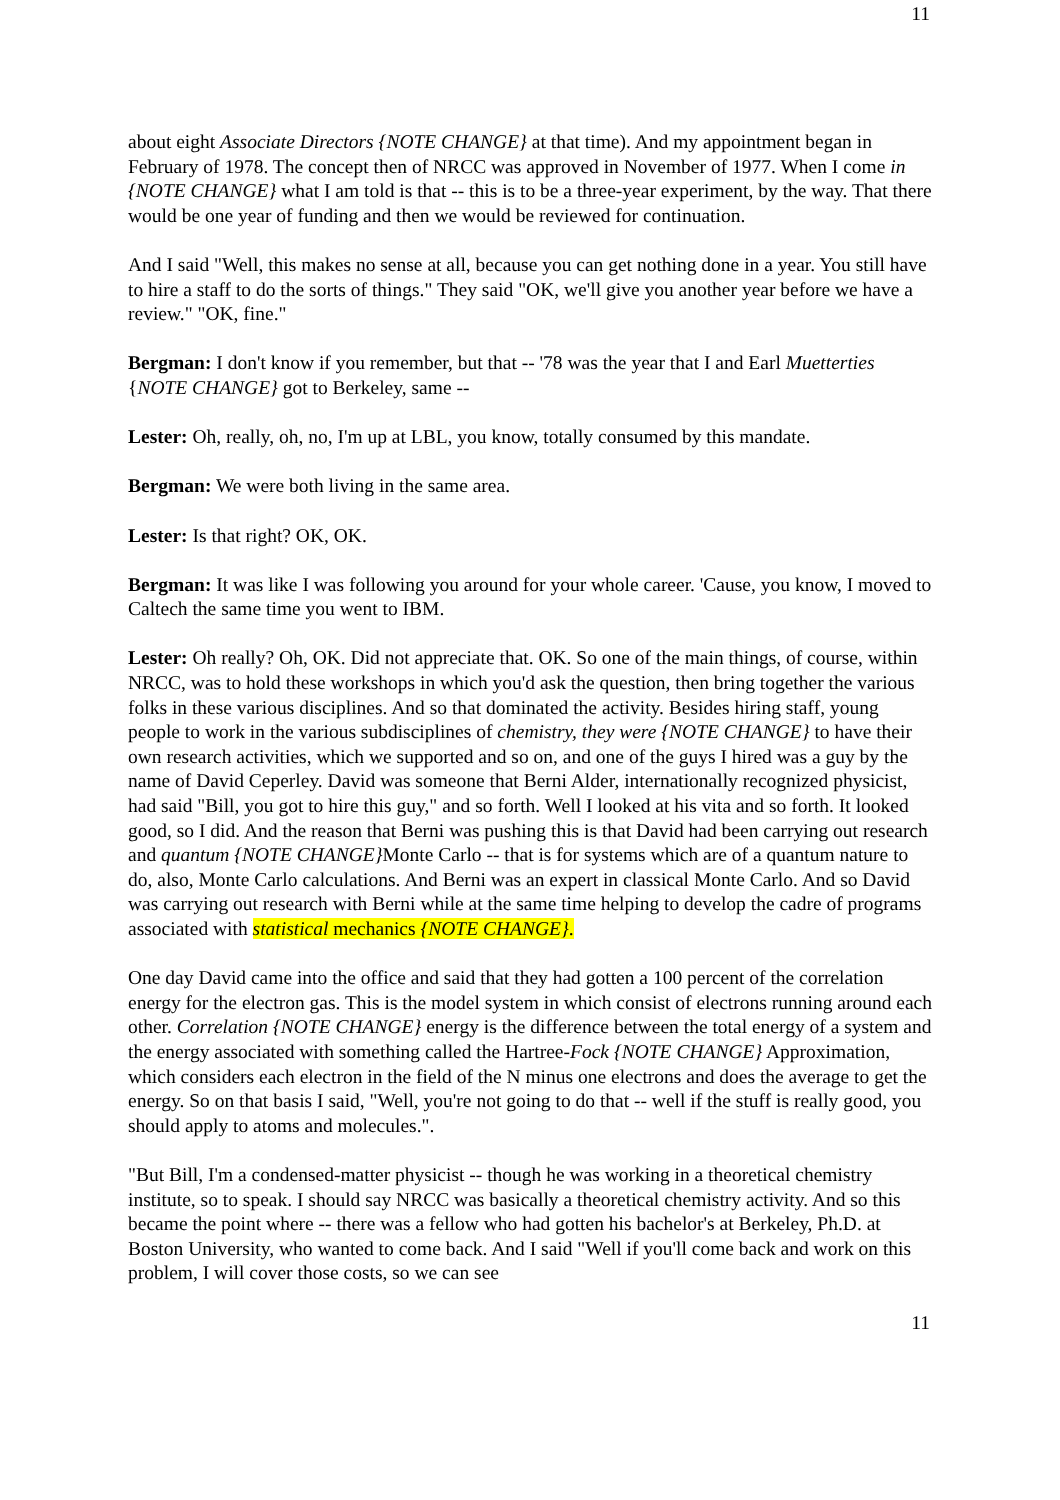11
about eight Associate Directors {NOTE CHANGE} at that time). And my appointment began in February of 1978. The concept then of NRCC was approved in November of 1977. When I come in {NOTE CHANGE} what I am told is that -- this is to be a three-year experiment, by the way. That there would be one year of funding and then we would be reviewed for continuation.
And I said "Well, this makes no sense at all, because you can get nothing done in a year. You still have to hire a staff to do the sorts of things." They said "OK, we'll give you another year before we have a review." "OK, fine."
Bergman: I don't know if you remember, but that -- '78 was the year that I and Earl Muetterties {NOTE CHANGE} got to Berkeley, same --
Lester: Oh, really, oh, no, I'm up at LBL, you know, totally consumed by this mandate.
Bergman: We were both living in the same area.
Lester: Is that right? OK, OK.
Bergman: It was like I was following you around for your whole career. 'Cause, you know, I moved to Caltech the same time you went to IBM.
Lester: Oh really? Oh, OK. Did not appreciate that. OK. So one of the main things, of course, within NRCC, was to hold these workshops in which you'd ask the question, then bring together the various folks in these various disciplines. And so that dominated the activity. Besides hiring staff, young people to work in the various subdisciplines of chemistry, they were {NOTE CHANGE} to have their own research activities, which we supported and so on, and one of the guys I hired was a guy by the name of David Ceperley. David was someone that Berni Alder, internationally recognized physicist, had said "Bill, you got to hire this guy," and so forth. Well I looked at his vita and so forth. It looked good, so I did. And the reason that Berni was pushing this is that David had been carrying out research and quantum {NOTE CHANGE}Monte Carlo -- that is for systems which are of a quantum nature to do, also, Monte Carlo calculations. And Berni was an expert in classical Monte Carlo. And so David was carrying out research with Berni while at the same time helping to develop the cadre of programs associated with statistical mechanics {NOTE CHANGE}.
One day David came into the office and said that they had gotten a 100 percent of the correlation energy for the electron gas. This is the model system in which consist of electrons running around each other. Correlation {NOTE CHANGE} energy is the difference between the total energy of a system and the energy associated with something called the Hartree-Fock {NOTE CHANGE} Approximation, which considers each electron in the field of the N minus one electrons and does the average to get the energy. So on that basis I said, "Well, you're not going to do that -- well if the stuff is really good, you should apply to atoms and molecules.".
"But Bill, I'm a condensed-matter physicist -- though he was working in a theoretical chemistry institute, so to speak. I should say NRCC was basically a theoretical chemistry activity. And so this became the point where -- there was a fellow who had gotten his bachelor's at Berkeley, Ph.D. at Boston University, who wanted to come back. And I said "Well if you'll come back and work on this problem, I will cover those costs, so we can see
11